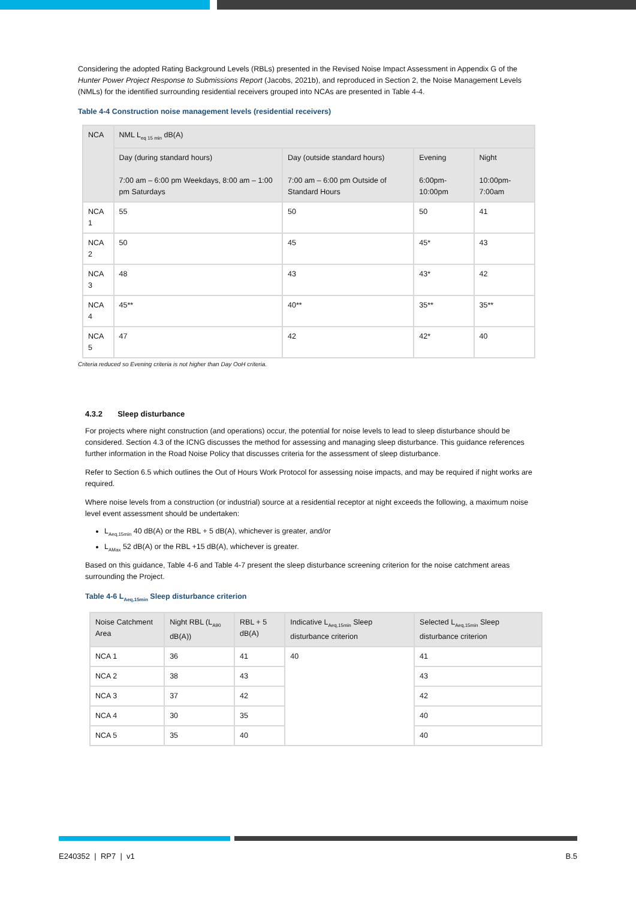Considering the adopted Rating Background Levels (RBLs) presented in the Revised Noise Impact Assessment in Appendix G of the Hunter Power Project Response to Submissions Report (Jacobs, 2021b), and reproduced in Section 2, the Noise Management Levels (NMLs) for the identified surrounding residential receivers grouped into NCAs are presented in Table 4-4.
Table 4-4 Construction noise management levels (residential receivers)
| NCA | NML L<sub>eq 15 min</sub> dB(A) | | | |
| --- | --- | --- | --- | --- |
| | Day (during standard hours) 7:00 am – 6:00 pm Weekdays, 8:00 am – 1:00 pm Saturdays | Day (outside standard hours) 7:00 am – 6:00 pm Outside of Standard Hours | Evening 6:00pm-10:00pm | Night 10:00pm-7:00am |
| NCA 1 | 55 | 50 | 50 | 41 |
| NCA 2 | 50 | 45 | 45* | 43 |
| NCA 3 | 48 | 43 | 43* | 42 |
| NCA 4 | 45** | 40** | 35** | 35** |
| NCA 5 | 47 | 42 | 42* | 40 |
Criteria reduced so Evening criteria is not higher than Day OoH criteria.
4.3.2 Sleep disturbance
For projects where night construction (and operations) occur, the potential for noise levels to lead to sleep disturbance should be considered. Section 4.3 of the ICNG discusses the method for assessing and managing sleep disturbance. This guidance references further information in the Road Noise Policy that discusses criteria for the assessment of sleep disturbance.
Refer to Section 6.5 which outlines the Out of Hours Work Protocol for assessing noise impacts, and may be required if night works are required.
Where noise levels from a construction (or industrial) source at a residential receptor at night exceeds the following, a maximum noise level event assessment should be undertaken:
L<sub>Aeq,15min</sub> 40 dB(A) or the RBL + 5 dB(A), whichever is greater, and/or
L<sub>AMax</sub> 52 dB(A) or the RBL +15 dB(A), whichever is greater.
Based on this guidance, Table 4-6 and Table 4-7 present the sleep disturbance screening criterion for the noise catchment areas surrounding the Project.
Table 4-6 L<sub>Aeq,15min</sub> Sleep disturbance criterion
| Noise Catchment Area | Night RBL (L<sub>A90</sub> dB(A)) | RBL + 5 dB(A) | Indicative L<sub>Aeq,15min</sub> Sleep disturbance criterion | Selected L<sub>Aeq,15min</sub> Sleep disturbance criterion |
| --- | --- | --- | --- | --- |
| NCA 1 | 36 | 41 | 40 | 41 |
| NCA 2 | 38 | 43 | | 43 |
| NCA 3 | 37 | 42 | | 42 |
| NCA 4 | 30 | 35 | | 40 |
| NCA 5 | 35 | 40 | | 40 |
E240352 | RP7 | v1 B.5